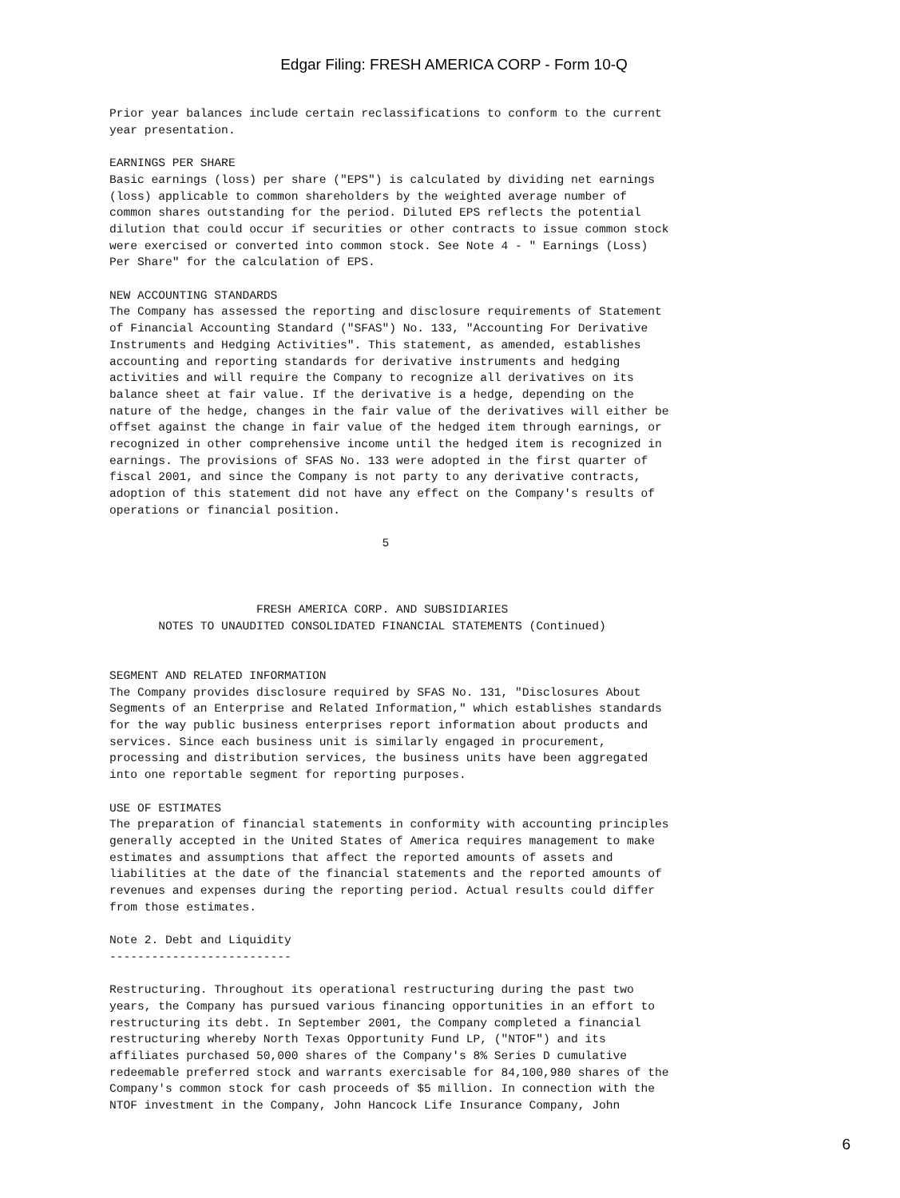Edgar Filing: FRESH AMERICA CORP - Form 10-Q
Prior year balances include certain reclassifications to conform to the current
year presentation.

EARNINGS PER SHARE
Basic earnings (loss) per share ("EPS") is calculated by dividing net earnings
(loss) applicable to common shareholders by the weighted average number of
common shares outstanding for the period. Diluted EPS reflects the potential
dilution that could occur if securities or other contracts to issue common stock
were exercised or converted into common stock. See Note 4 - " Earnings (Loss)
Per Share" for the calculation of EPS.

NEW ACCOUNTING STANDARDS
The Company has assessed the reporting and disclosure requirements of Statement
of Financial Accounting Standard ("SFAS") No. 133, "Accounting For Derivative
Instruments and Hedging Activities". This statement, as amended, establishes
accounting and reporting standards for derivative instruments and hedging
activities and will require the Company to recognize all derivatives on its
balance sheet at fair value. If the derivative is a hedge, depending on the
nature of the hedge, changes in the fair value of the derivatives will either be
offset against the change in fair value of the hedged item through earnings, or
recognized in other comprehensive income until the hedged item is recognized in
earnings. The provisions of SFAS No. 133 were adopted in the first quarter of
fiscal 2001, and since the Company is not party to any derivative contracts,
adoption of this statement did not have any effect on the Company's results of
operations or financial position.

                                       5



                     FRESH AMERICA CORP. AND SUBSIDIARIES
       NOTES TO UNAUDITED CONSOLIDATED FINANCIAL STATEMENTS (Continued)


SEGMENT AND RELATED INFORMATION
The Company provides disclosure required by SFAS No. 131, "Disclosures About
Segments of an Enterprise and Related Information," which establishes standards
for the way public business enterprises report information about products and
services. Since each business unit is similarly engaged in procurement,
processing and distribution services, the business units have been aggregated
into one reportable segment for reporting purposes.

USE OF ESTIMATES
The preparation of financial statements in conformity with accounting principles
generally accepted in the United States of America requires management to make
estimates and assumptions that affect the reported amounts of assets and
liabilities at the date of the financial statements and the reported amounts of
revenues and expenses during the reporting period. Actual results could differ
from those estimates.

Note 2. Debt and Liquidity
--------------------------

Restructuring. Throughout its operational restructuring during the past two
years, the Company has pursued various financing opportunities in an effort to
restructuring its debt. In September 2001, the Company completed a financial
restructuring whereby North Texas Opportunity Fund LP, ("NTOF") and its
affiliates purchased 50,000 shares of the Company's 8% Series D cumulative
redeemable preferred stock and warrants exercisable for 84,100,980 shares of the
Company's common stock for cash proceeds of $5 million. In connection with the
NTOF investment in the Company, John Hancock Life Insurance Company, John
6